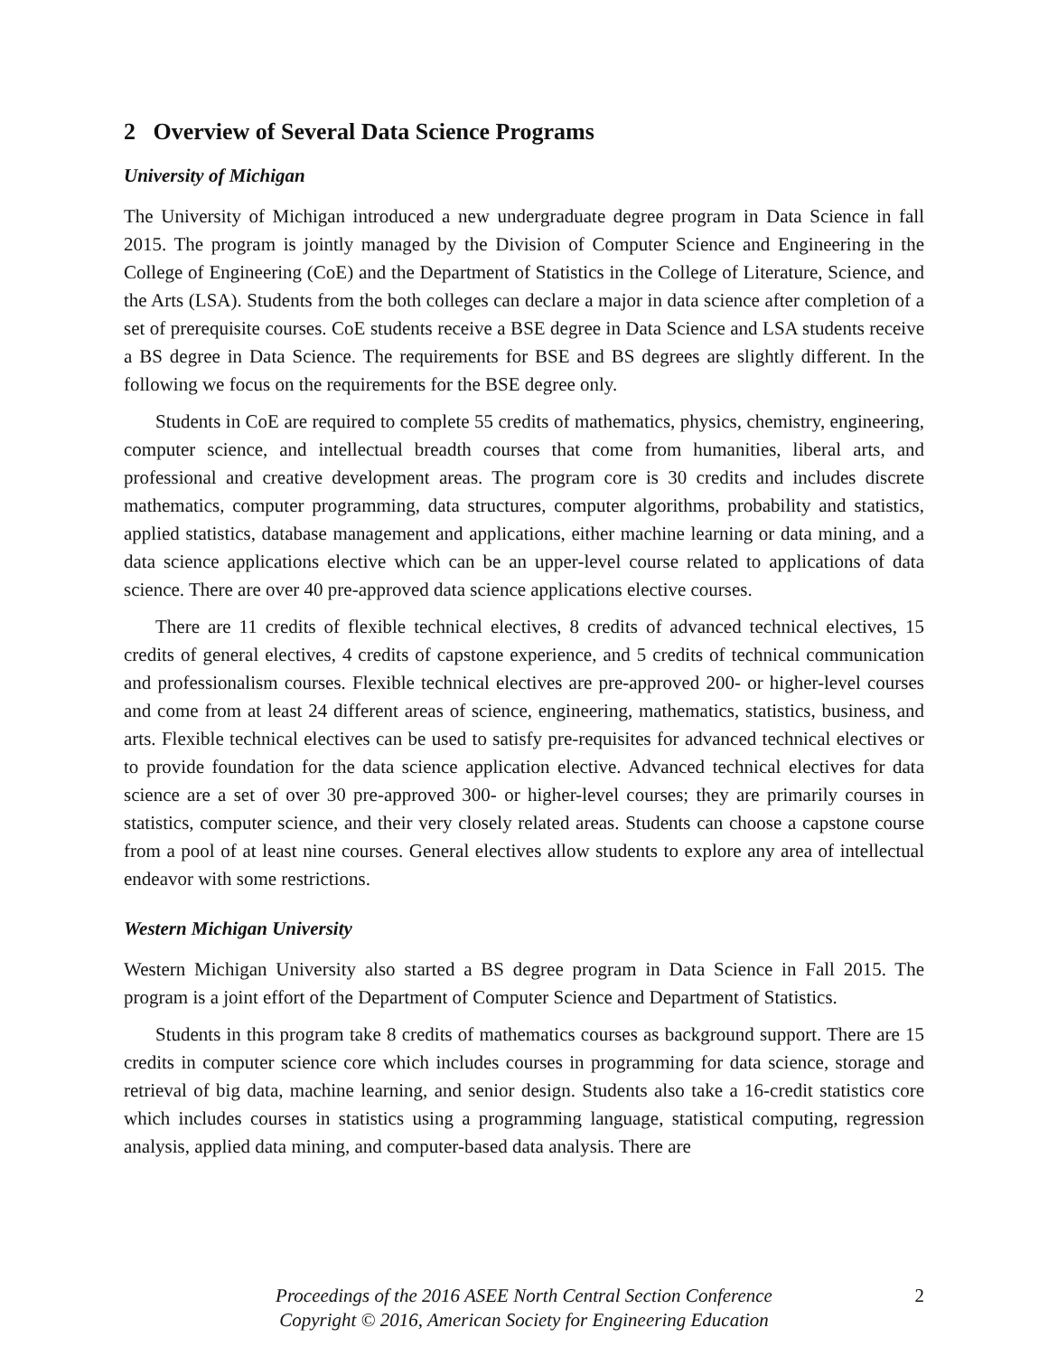2 Overview of Several Data Science Programs
University of Michigan
The University of Michigan introduced a new undergraduate degree program in Data Science in fall 2015. The program is jointly managed by the Division of Computer Science and Engineering in the College of Engineering (CoE) and the Department of Statistics in the College of Literature, Science, and the Arts (LSA). Students from the both colleges can declare a major in data science after completion of a set of prerequisite courses. CoE students receive a BSE degree in Data Science and LSA students receive a BS degree in Data Science. The requirements for BSE and BS degrees are slightly different. In the following we focus on the requirements for the BSE degree only.
Students in CoE are required to complete 55 credits of mathematics, physics, chemistry, engineering, computer science, and intellectual breadth courses that come from humanities, liberal arts, and professional and creative development areas. The program core is 30 credits and includes discrete mathematics, computer programming, data structures, computer algorithms, probability and statistics, applied statistics, database management and applications, either machine learning or data mining, and a data science applications elective which can be an upper-level course related to applications of data science. There are over 40 pre-approved data science applications elective courses.
There are 11 credits of flexible technical electives, 8 credits of advanced technical electives, 15 credits of general electives, 4 credits of capstone experience, and 5 credits of technical communication and professionalism courses. Flexible technical electives are pre-approved 200- or higher-level courses and come from at least 24 different areas of science, engineering, mathematics, statistics, business, and arts. Flexible technical electives can be used to satisfy pre-requisites for advanced technical electives or to provide foundation for the data science application elective. Advanced technical electives for data science are a set of over 30 pre-approved 300- or higher-level courses; they are primarily courses in statistics, computer science, and their very closely related areas. Students can choose a capstone course from a pool of at least nine courses. General electives allow students to explore any area of intellectual endeavor with some restrictions.
Western Michigan University
Western Michigan University also started a BS degree program in Data Science in Fall 2015. The program is a joint effort of the Department of Computer Science and Department of Statistics.
Students in this program take 8 credits of mathematics courses as background support. There are 15 credits in computer science core which includes courses in programming for data science, storage and retrieval of big data, machine learning, and senior design. Students also take a 16-credit statistics core which includes courses in statistics using a programming language, statistical computing, regression analysis, applied data mining, and computer-based data analysis. There are
Proceedings of the 2016 ASEE North Central Section Conference
Copyright © 2016, American Society for Engineering Education
2